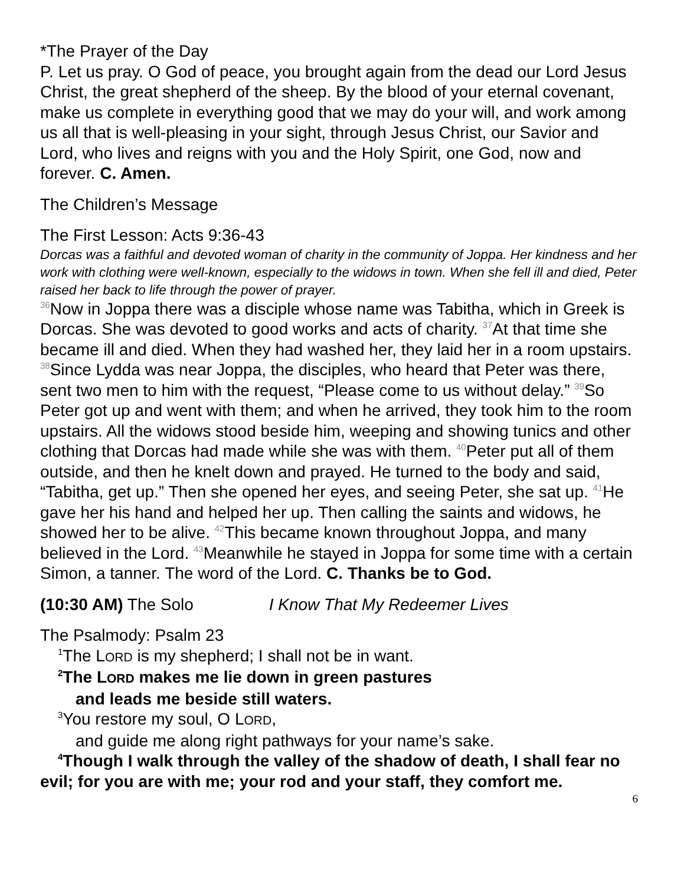*The Prayer of the Day
P. Let us pray. O God of peace, you brought again from the dead our Lord Jesus Christ, the great shepherd of the sheep. By the blood of your eternal covenant, make us complete in everything good that we may do your will, and work among us all that is well-pleasing in your sight, through Jesus Christ, our Savior and Lord, who lives and reigns with you and the Holy Spirit, one God, now and forever. C. Amen.
The Children’s Message
The First Lesson: Acts 9:36-43
Dorcas was a faithful and devoted woman of charity in the community of Joppa. Her kindness and her work with clothing were well-known, especially to the widows in town. When she fell ill and died, Peter raised her back to life through the power of prayer.
<sup>36</sup> Now in Joppa there was a disciple whose name was Tabitha, which in Greek is Dorcas. She was devoted to good works and acts of charity. <sup>37</sup>At that time she became ill and died. When they had washed her, they laid her in a room upstairs. <sup>38</sup>Since Lydda was near Joppa, the disciples, who heard that Peter was there, sent two men to him with the request, “Please come to us without delay.” <sup>39</sup>So Peter got up and went with them; and when he arrived, they took him to the room upstairs. All the widows stood beside him, weeping and showing tunics and other clothing that Dorcas had made while she was with them. <sup>40</sup>Peter put all of them outside, and then he knelt down and prayed. He turned to the body and said, “Tabitha, get up.” Then she opened her eyes, and seeing Peter, she sat up. <sup>41</sup>He gave her his hand and helped her up. Then calling the saints and widows, he showed her to be alive. <sup>42</sup>This became known throughout Joppa, and many believed in the Lord. <sup>43</sup>Meanwhile he stayed in Joppa for some time with a certain Simon, a tanner. The word of the Lord. C. Thanks be to God.
(10:30 AM) The Solo I Know That My Redeemer Lives
The Psalmody: Psalm 23
<sup>1</sup> The LORD is my shepherd; I shall not be in want.
<sup>2</sup> The LORD makes me lie down in green pastures
and leads me beside still waters.
<sup>3</sup> You restore my soul, O LORD,
and guide me along right pathways for your name’s sake.
<sup>4</sup> Though I walk through the valley of the shadow of death, I shall fear no evil; for you are with me; your rod and your staff, they comfort me.
6